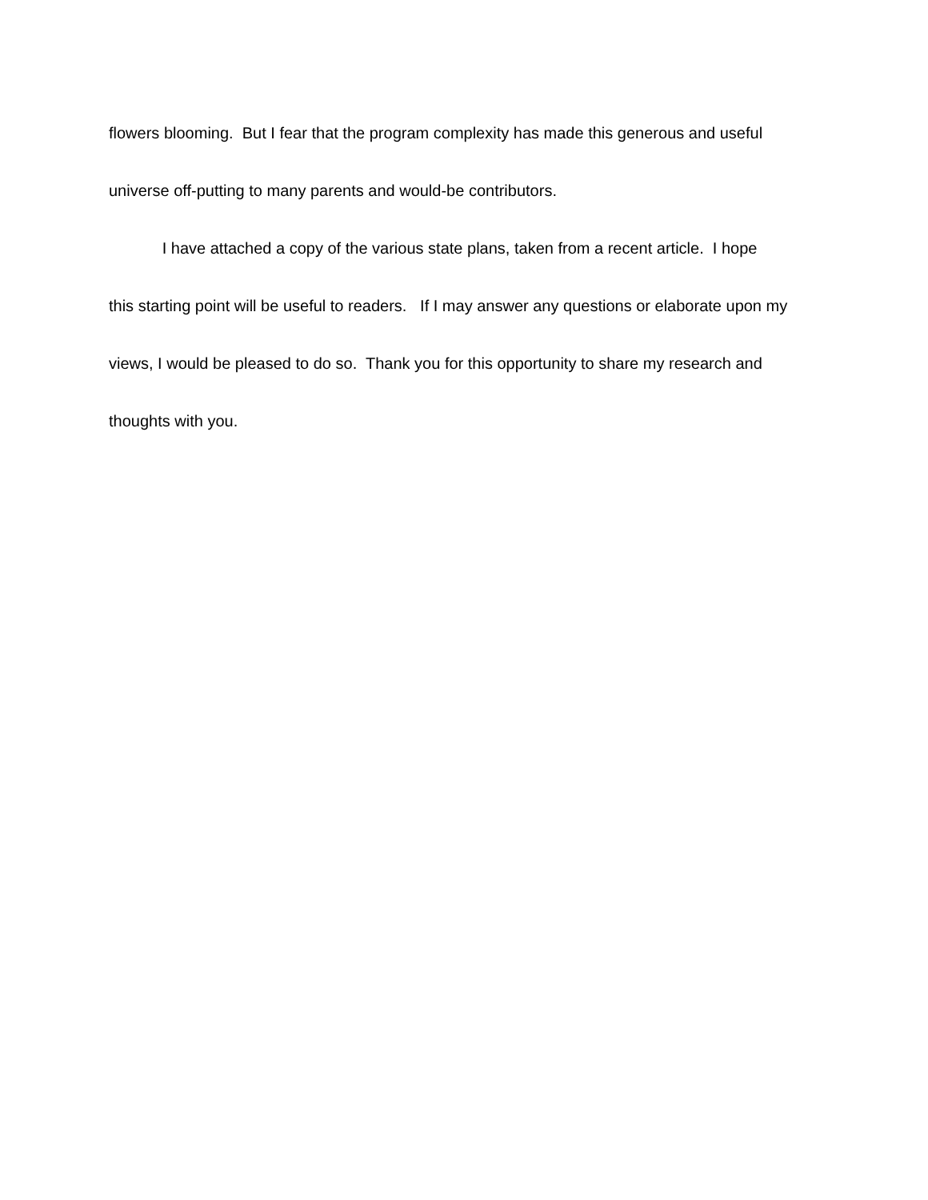flowers blooming. But I fear that the program complexity has made this generous and useful
universe off-putting to many parents and would-be contributors.
I have attached a copy of the various state plans, taken from a recent article. I hope
this starting point will be useful to readers. If I may answer any questions or elaborate upon my
views, I would be pleased to do so. Thank you for this opportunity to share my research and
thoughts with you.